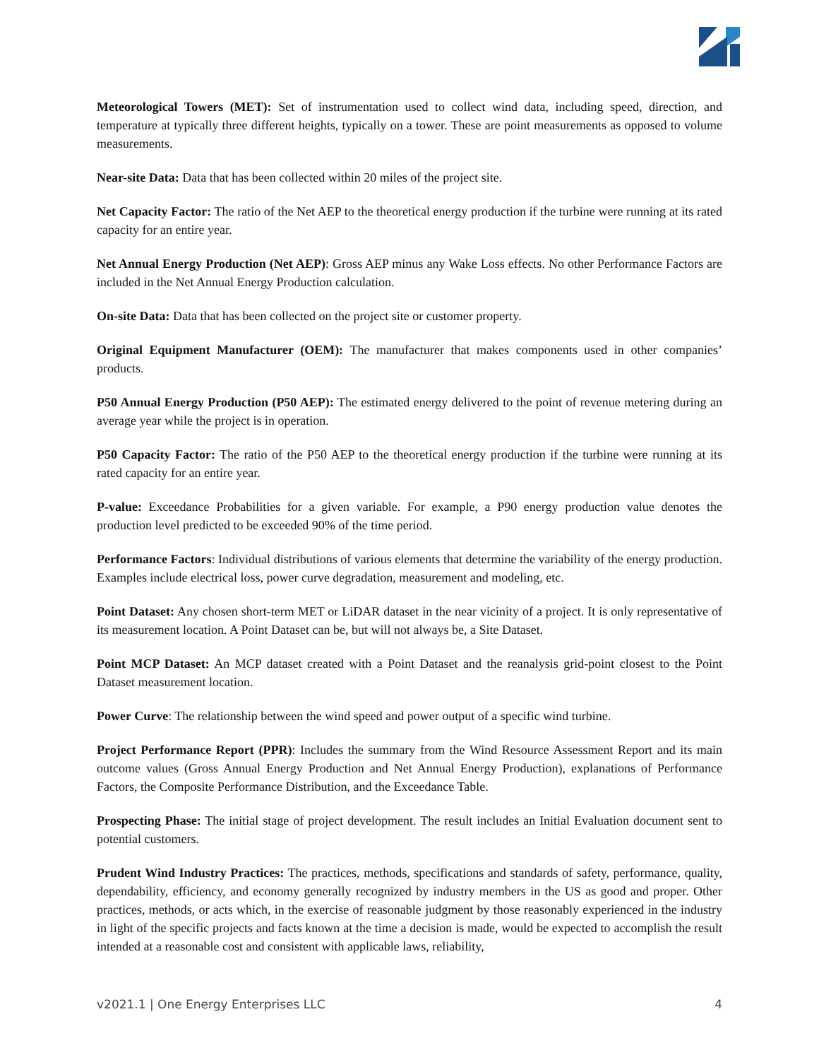Meteorological Towers (MET): Set of instrumentation used to collect wind data, including speed, direction, and temperature at typically three different heights, typically on a tower. These are point measurements as opposed to volume measurements.
Near-site Data: Data that has been collected within 20 miles of the project site.
Net Capacity Factor: The ratio of the Net AEP to the theoretical energy production if the turbine were running at its rated capacity for an entire year.
Net Annual Energy Production (Net AEP): Gross AEP minus any Wake Loss effects. No other Performance Factors are included in the Net Annual Energy Production calculation.
On-site Data: Data that has been collected on the project site or customer property.
Original Equipment Manufacturer (OEM): The manufacturer that makes components used in other companies’ products.
P50 Annual Energy Production (P50 AEP): The estimated energy delivered to the point of revenue metering during an average year while the project is in operation.
P50 Capacity Factor: The ratio of the P50 AEP to the theoretical energy production if the turbine were running at its rated capacity for an entire year.
P-value: Exceedance Probabilities for a given variable. For example, a P90 energy production value denotes the production level predicted to be exceeded 90% of the time period.
Performance Factors: Individual distributions of various elements that determine the variability of the energy production. Examples include electrical loss, power curve degradation, measurement and modeling, etc.
Point Dataset: Any chosen short-term MET or LiDAR dataset in the near vicinity of a project. It is only representative of its measurement location. A Point Dataset can be, but will not always be, a Site Dataset.
Point MCP Dataset: An MCP dataset created with a Point Dataset and the reanalysis grid-point closest to the Point Dataset measurement location.
Power Curve: The relationship between the wind speed and power output of a specific wind turbine.
Project Performance Report (PPR): Includes the summary from the Wind Resource Assessment Report and its main outcome values (Gross Annual Energy Production and Net Annual Energy Production), explanations of Performance Factors, the Composite Performance Distribution, and the Exceedance Table.
Prospecting Phase: The initial stage of project development. The result includes an Initial Evaluation document sent to potential customers.
Prudent Wind Industry Practices: The practices, methods, specifications and standards of safety, performance, quality, dependability, efficiency, and economy generally recognized by industry members in the US as good and proper. Other practices, methods, or acts which, in the exercise of reasonable judgment by those reasonably experienced in the industry in light of the specific projects and facts known at the time a decision is made, would be expected to accomplish the result intended at a reasonable cost and consistent with applicable laws, reliability,
v2021.1 | One Energy Enterprises LLC 4